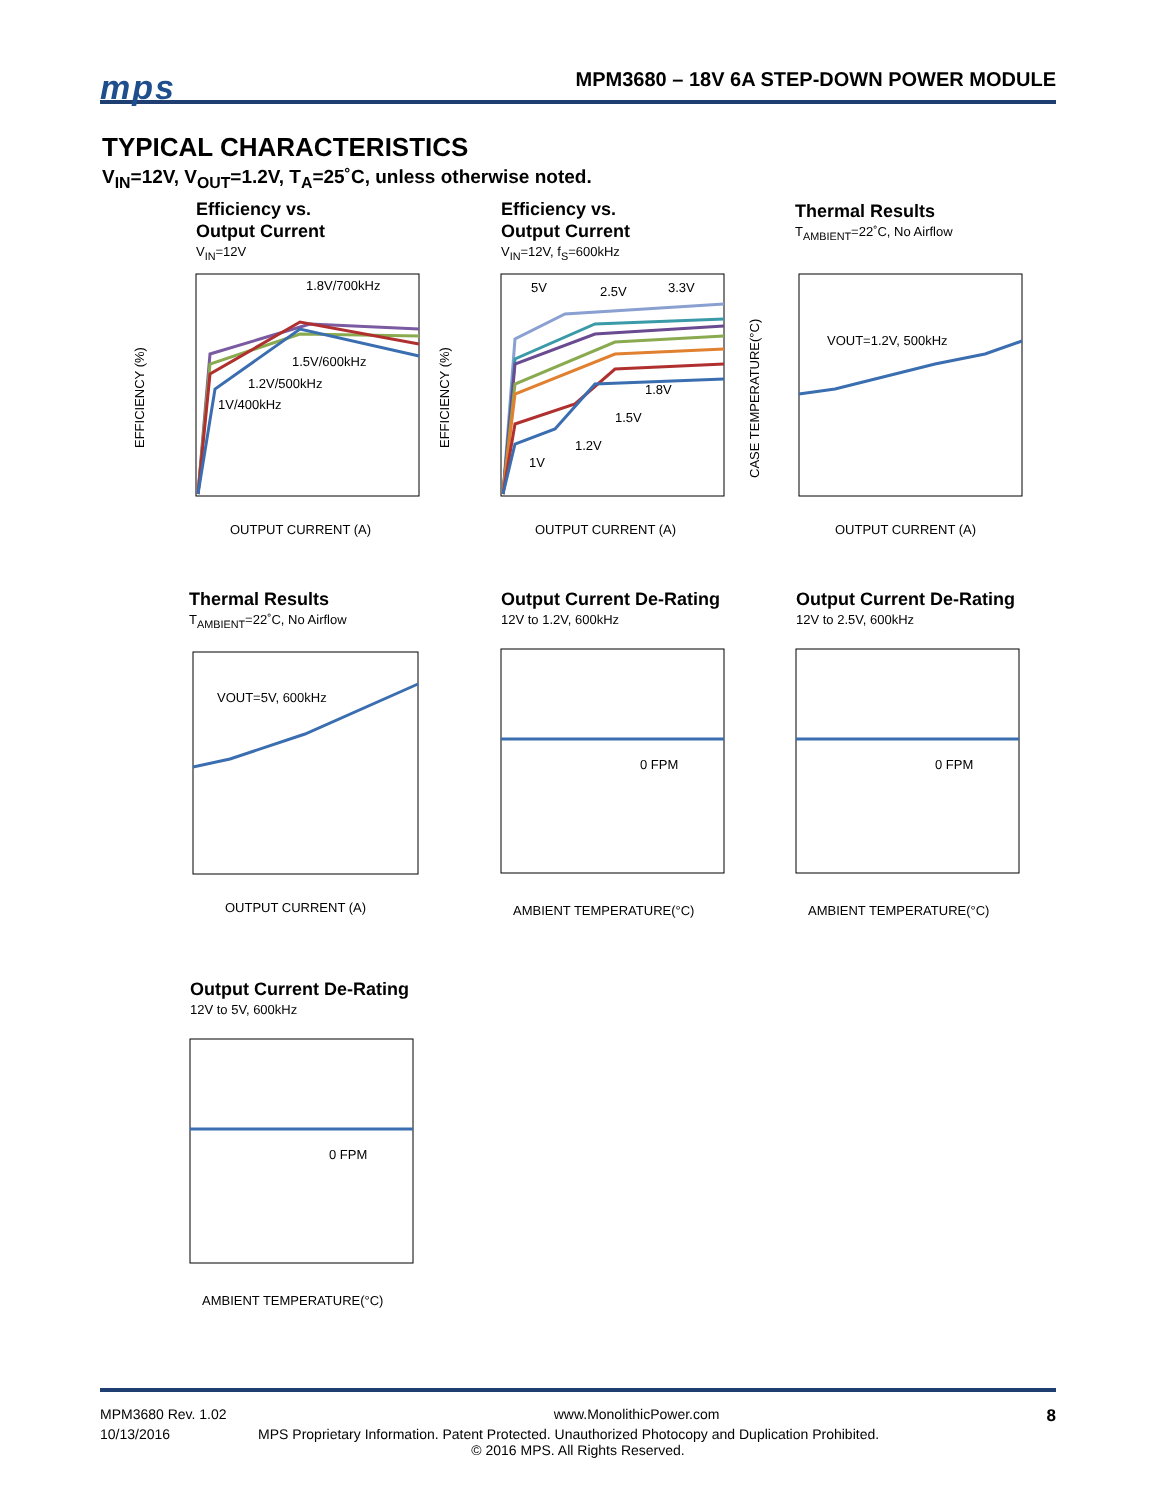mps
MPM3680 – 18V 6A STEP-DOWN POWER MODULE
TYPICAL CHARACTERISTICS
V<sub>IN</sub>=12V, V<sub>OUT</sub>=1.2V, T<sub>A</sub>=25˚C, unless otherwise noted.
Efficiency vs.
Output Current
V<sub>IN</sub>=12V
1.8V/700kHz
1.5V/600kHz
1.2V/500kHz
1V/400kHz
EFFICIENCY (%)
OUTPUT CURRENT (A)
Efficiency vs.
Output Current
V<sub>IN</sub>=12V, f<sub>S</sub>=600kHz
5V
2.5V
3.3V
1.8V
1.5V
1.2V
1V
EFFICIENCY (%)
OUTPUT CURRENT (A)
Thermal Results
T<sub>AMBIENT</sub>=22˚C, No Airflow
VOUT=1.2V, 500kHz
CASE TEMPERATURE(°C)
OUTPUT CURRENT (A)
Thermal Results
T<sub>AMBIENT</sub>=22˚C, No Airflow
VOUT=5V, 600kHz
OUTPUT CURRENT (A)
Output Current De-Rating
12V to 1.2V, 600kHz
0 FPM
AMBIENT TEMPERATURE(°C)
Output Current De-Rating
12V to 2.5V, 600kHz
0 FPM
AMBIENT TEMPERATURE(°C)
Output Current De-Rating
12V to 5V, 600kHz
0 FPM
AMBIENT TEMPERATURE(°C)
MPM3680 Rev. 1.02 www.MonolithicPower.com 8
10/13/2016 MPS Proprietary Information. Patent Protected. Unauthorized Photocopy and Duplication Prohibited.
© 2016 MPS. All Rights Reserved.